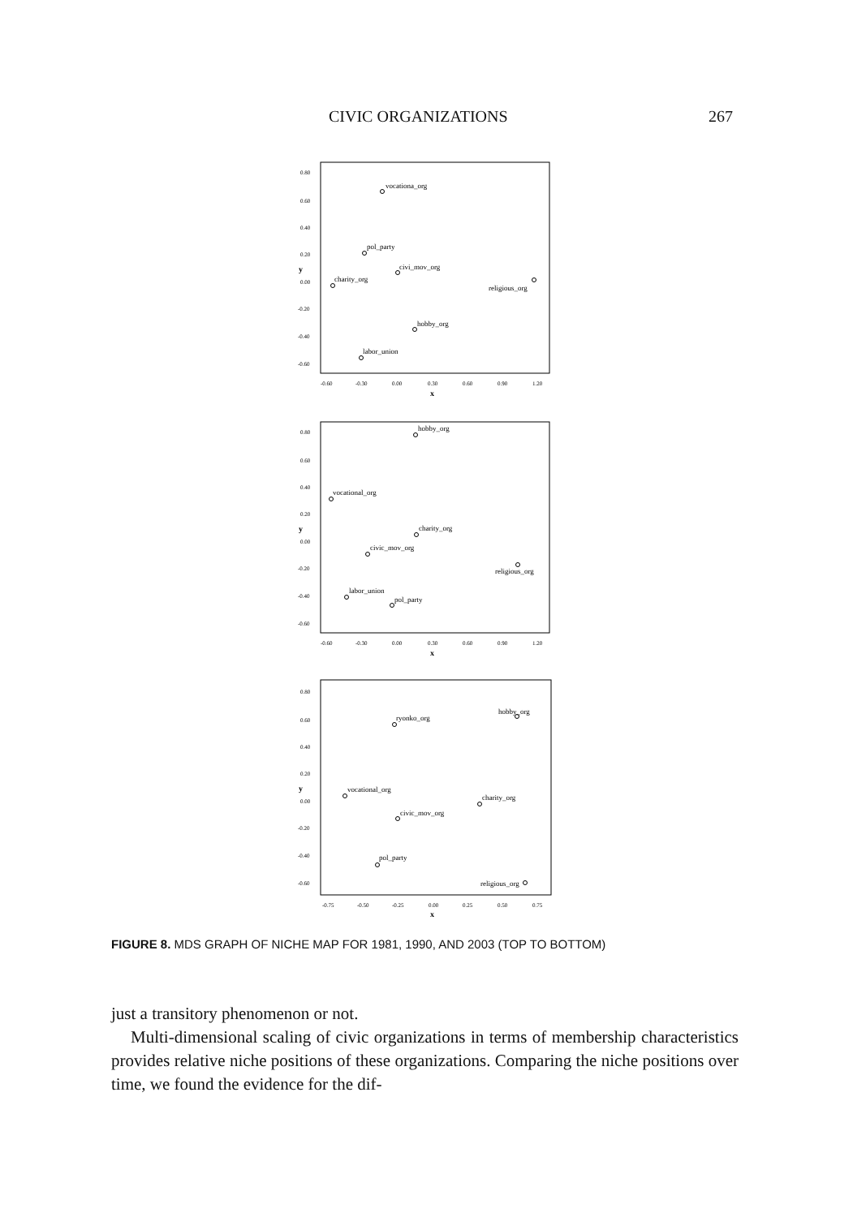CIVIC ORGANIZATIONS 267
0.80
0.60
0.40
0.20
0.00
-0.20
-0.40
-0.60
-0.60
-0.30
0.00
0.30
0.60
0.90
1.20
y
x
vocationa_org
pol_party
civi_mov_org
charity_org
religious_org
hobby_org
labor_union
0.80
0.60
0.40
0.20
0.00
-0.20
-0.40
-0.60
-0.60
-0.30
0.00
0.30
0.60
0.90
1.20
y
x
hobby_org
vocational_org
charity_org
civic_mov_org
religious_org
labor_union
pol_party
0.80
0.60
0.40
0.20
0.00
-0.20
-0.40
-0.60
-0.75
-0.50
-0.25
0.00
0.25
0.50
0.75
y
x
hobby_org
ryonko_org
vocational_org
charity_org
civic_mov_org
pol_party
religious_org
FIGURE 8. MDS GRAPH OF NICHE MAP FOR 1981, 1990, AND 2003 (TOP TO BOTTOM)
just a transitory phenomenon or not.
Multi-dimensional scaling of civic organizations in terms of membership characteristics provides relative niche positions of these organizations. Comparing the niche positions over time, we found the evidence for the dif-